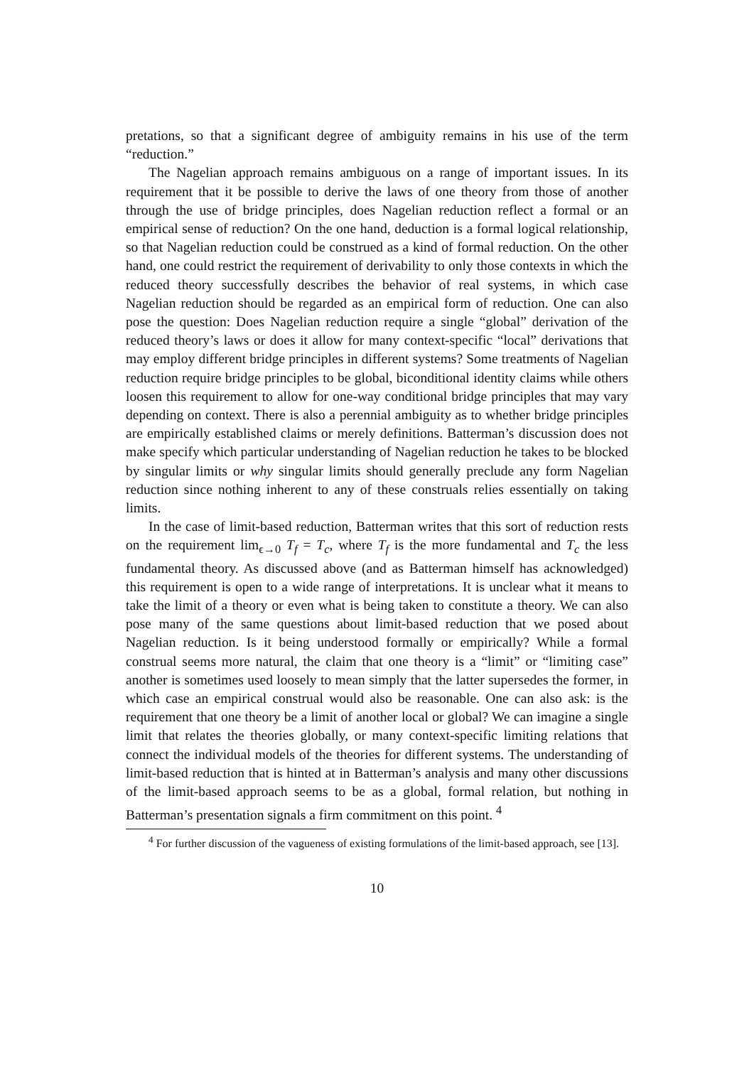pretations, so that a significant degree of ambiguity remains in his use of the term “reduction.”
The Nagelian approach remains ambiguous on a range of important issues. In its requirement that it be possible to derive the laws of one theory from those of another through the use of bridge principles, does Nagelian reduction reflect a formal or an empirical sense of reduction? On the one hand, deduction is a formal logical relationship, so that Nagelian reduction could be construed as a kind of formal reduction. On the other hand, one could restrict the requirement of derivability to only those contexts in which the reduced theory successfully describes the behavior of real systems, in which case Nagelian reduction should be regarded as an empirical form of reduction. One can also pose the question: Does Nagelian reduction require a single “global” derivation of the reduced theory’s laws or does it allow for many context-specific “local” derivations that may employ different bridge principles in different systems? Some treatments of Nagelian reduction require bridge principles to be global, biconditional identity claims while others loosen this requirement to allow for one-way conditional bridge principles that may vary depending on context. There is also a perennial ambiguity as to whether bridge principles are empirically established claims or merely definitions. Batterman’s discussion does not make specify which particular understanding of Nagelian reduction he takes to be blocked by singular limits or why singular limits should generally preclude any form Nagelian reduction since nothing inherent to any of these construals relies essentially on taking limits.
In the case of limit-based reduction, Batterman writes that this sort of reduction rests on the requirement lim<sub>ϵ→0</sub> T<sub>f</sub> = T<sub>c</sub>, where T<sub>f</sub> is the more fundamental and T<sub>c</sub> the less fundamental theory. As discussed above (and as Batterman himself has acknowledged) this requirement is open to a wide range of interpretations. It is unclear what it means to take the limit of a theory or even what is being taken to constitute a theory. We can also pose many of the same questions about limit-based reduction that we posed about Nagelian reduction. Is it being understood formally or empirically? While a formal construal seems more natural, the claim that one theory is a “limit” or “limiting case” another is sometimes used loosely to mean simply that the latter supersedes the former, in which case an empirical construal would also be reasonable. One can also ask: is the requirement that one theory be a limit of another local or global? We can imagine a single limit that relates the theories globally, or many context-specific limiting relations that connect the individual models of the theories for different systems. The understanding of limit-based reduction that is hinted at in Batterman’s analysis and many other discussions of the limit-based approach seems to be as a global, formal relation, but nothing in Batterman’s presentation signals a firm commitment on this point. <sup>4</sup>
<sup>4</sup> For further discussion of the vagueness of existing formulations of the limit-based approach, see [13].
10